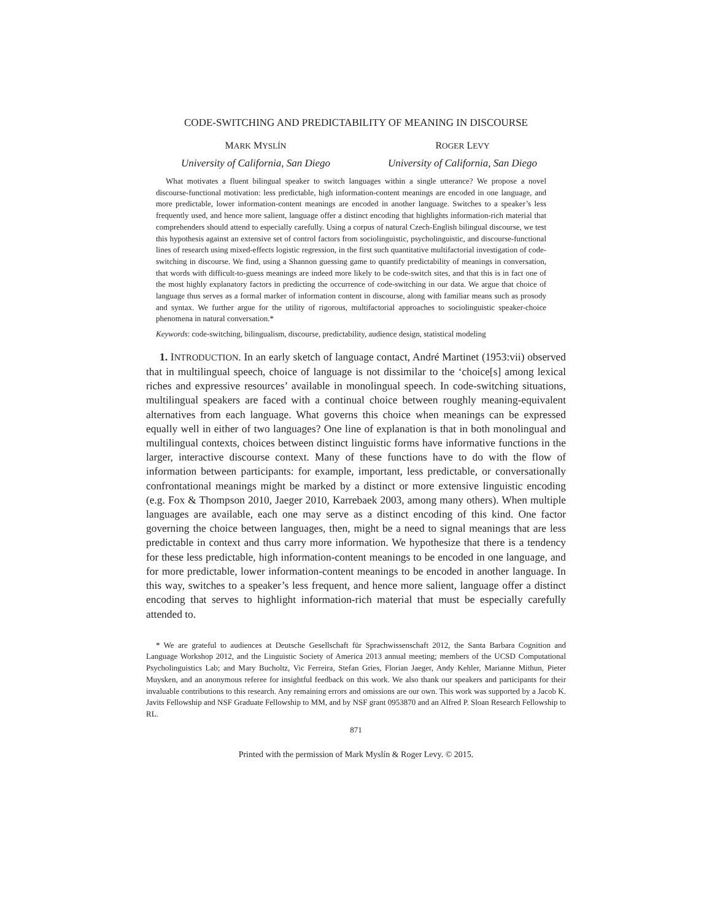CODE-SWITCHING AND PREDICTABILITY OF MEANING IN DISCOURSE
MARK MYSLÍN
University of California, San Diego
ROGER LEVY
University of California, San Diego
What motivates a fluent bilingual speaker to switch languages within a single utterance? We propose a novel discourse-functional motivation: less predictable, high information-content meanings are encoded in one language, and more predictable, lower information-content meanings are encoded in another language. Switches to a speaker’s less frequently used, and hence more salient, language offer a distinct encoding that highlights information-rich material that comprehenders should attend to especially carefully. Using a corpus of natural Czech-English bilingual discourse, we test this hypothesis against an extensive set of control factors from sociolinguistic, psycholinguistic, and discourse-functional lines of research using mixed-effects logistic regression, in the first such quantitative multifactorial investigation of code-switching in discourse. We find, using a Shannon guessing game to quantify predictability of meanings in conversation, that words with difficult-to-guess meanings are indeed more likely to be code-switch sites, and that this is in fact one of the most highly explanatory factors in predicting the occurrence of code-switching in our data. We argue that choice of language thus serves as a formal marker of information content in discourse, along with familiar means such as prosody and syntax. We further argue for the utility of rigorous, multifactorial approaches to sociolinguistic speaker-choice phenomena in natural conversation.*
Keywords: code-switching, bilingualism, discourse, predictability, audience design, statistical modeling
1. INTRODUCTION. In an early sketch of language contact, André Martinet (1953:vii) observed that in multilingual speech, choice of language is not dissimilar to the ‘choice[s] among lexical riches and expressive resources’ available in monolingual speech. In code-switching situations, multilingual speakers are faced with a continual choice between roughly meaning-equivalent alternatives from each language. What governs this choice when meanings can be expressed equally well in either of two languages? One line of explanation is that in both monolingual and multilingual contexts, choices between distinct linguistic forms have informative functions in the larger, interactive discourse context. Many of these functions have to do with the flow of information between participants: for example, important, less predictable, or conversationally confrontational meanings might be marked by a distinct or more extensive linguistic encoding (e.g. Fox & Thompson 2010, Jaeger 2010, Karrebaek 2003, among many others). When multiple languages are available, each one may serve as a distinct encoding of this kind. One factor governing the choice between languages, then, might be a need to signal meanings that are less predictable in context and thus carry more information. We hypothesize that there is a tendency for these less predictable, high information-content meanings to be encoded in one language, and for more predictable, lower information-content meanings to be encoded in another language. In this way, switches to a speaker’s less frequent, and hence more salient, language offer a distinct encoding that serves to highlight information-rich material that must be especially carefully attended to.
* We are grateful to audiences at Deutsche Gesellschaft für Sprachwissenschaft 2012, the Santa Barbara Cognition and Language Workshop 2012, and the Linguistic Society of America 2013 annual meeting; members of the UCSD Computational Psycholinguistics Lab; and Mary Bucholtz, Vic Ferreira, Stefan Gries, Florian Jaeger, Andy Kehler, Marianne Mithun, Pieter Muysken, and an anonymous referee for insightful feedback on this work. We also thank our speakers and participants for their invaluable contributions to this research. Any remaining errors and omissions are our own. This work was supported by a Jacob K. Javits Fellowship and NSF Graduate Fellowship to MM, and by NSF grant 0953870 and an Alfred P. Sloan Research Fellowship to RL.
871
Printed with the permission of Mark Myslín & Roger Levy. © 2015.